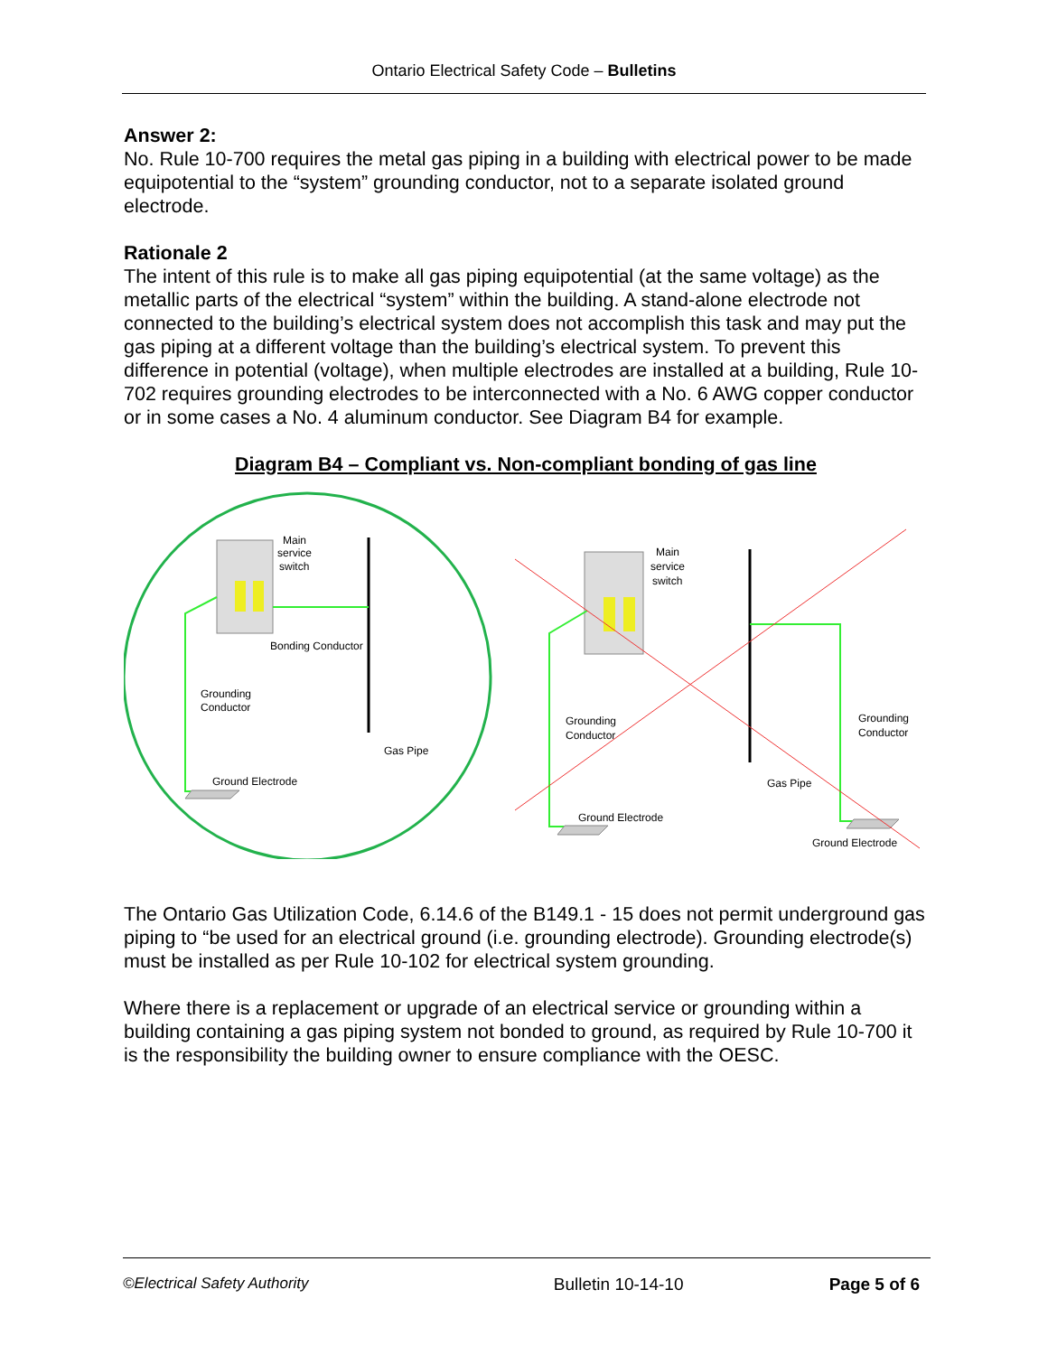Ontario Electrical Safety Code – Bulletins
Answer 2:
No. Rule 10-700 requires the metal gas piping in a building with electrical power to be made equipotential to the “system” grounding conductor, not to a separate isolated ground electrode.
Rationale 2
The intent of this rule is to make all gas piping equipotential (at the same voltage) as the metallic parts of the electrical “system” within the building. A stand-alone electrode not connected to the building’s electrical system does not accomplish this task and may put the gas piping at a different voltage than the building’s electrical system. To prevent this difference in potential (voltage), when multiple electrodes are installed at a building, Rule 10-702 requires grounding electrodes to be interconnected with a No. 6 AWG copper conductor or in some cases a No. 4 aluminum conductor. See Diagram B4 for example.
Diagram B4 – Compliant vs. Non-compliant bonding of gas line
Main
service
switch
Bonding Conductor
Grounding
Conductor
Gas Pipe
Ground Electrode
Main
service
switch
Grounding
Conductor
Grounding
Conductor
Gas Pipe
Ground Electrode
Ground Electrode
The Ontario Gas Utilization Code, 6.14.6 of the B149.1 - 15 does not permit underground gas piping to “be used for an electrical ground (i.e. grounding electrode). Grounding electrode(s) must be installed as per Rule 10-102 for electrical system grounding.
Where there is a replacement or upgrade of an electrical service or grounding within a building containing a gas piping system not bonded to ground, as required by Rule 10-700 it is the responsibility the building owner to ensure compliance with the OESC.
©Electrical Safety Authority Bulletin 10-14-10 Page 5 of 6